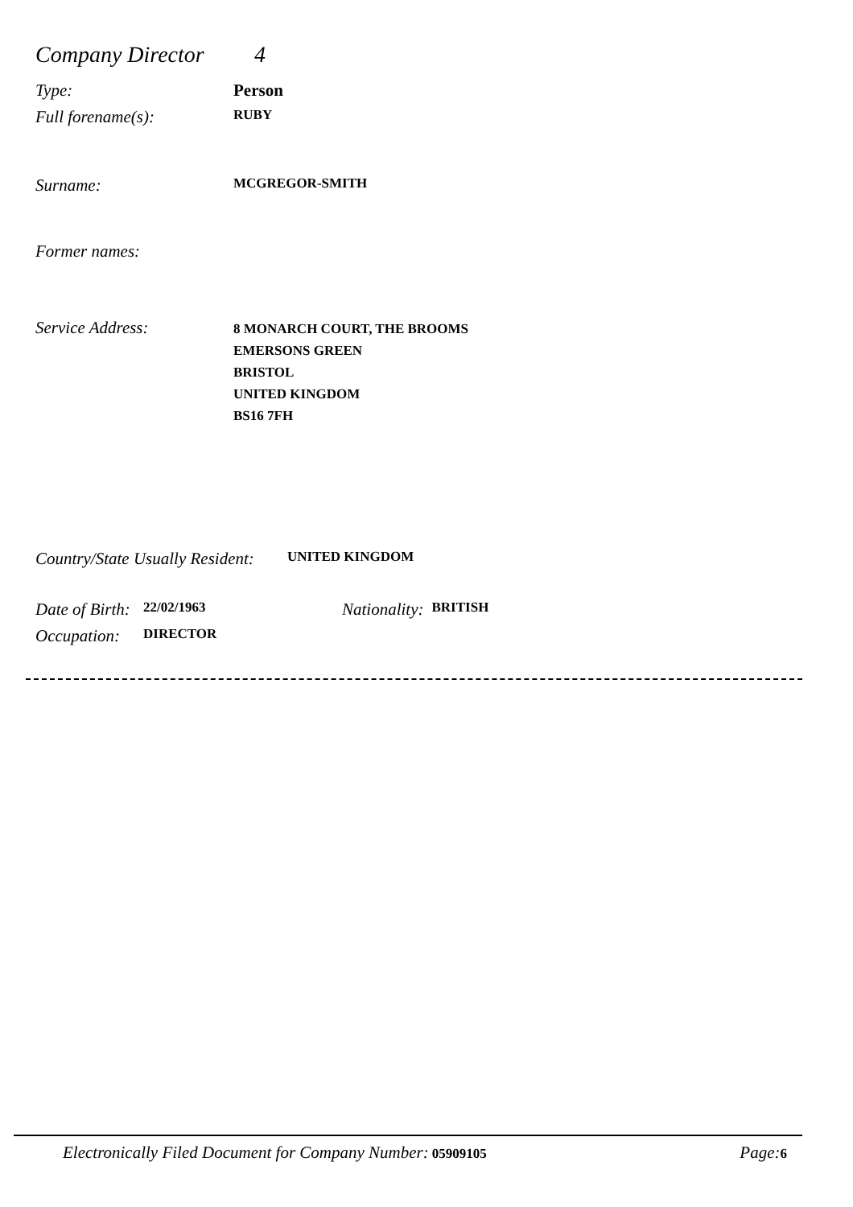Company Director 4
Type: Person
Full forename(s): RUBY
Surname: MCGREGOR-SMITH
Former names:
Service Address: 8 MONARCH COURT, THE BROOMS
EMERSONS GREEN
BRISTOL
UNITED KINGDOM
BS16 7FH
Country/State Usually Resident: UNITED KINGDOM
Date of Birth: 22/02/1963 Nationality: BRITISH
Occupation: DIRECTOR
Electronically Filed Document for Company Number: 05909105 Page: 6